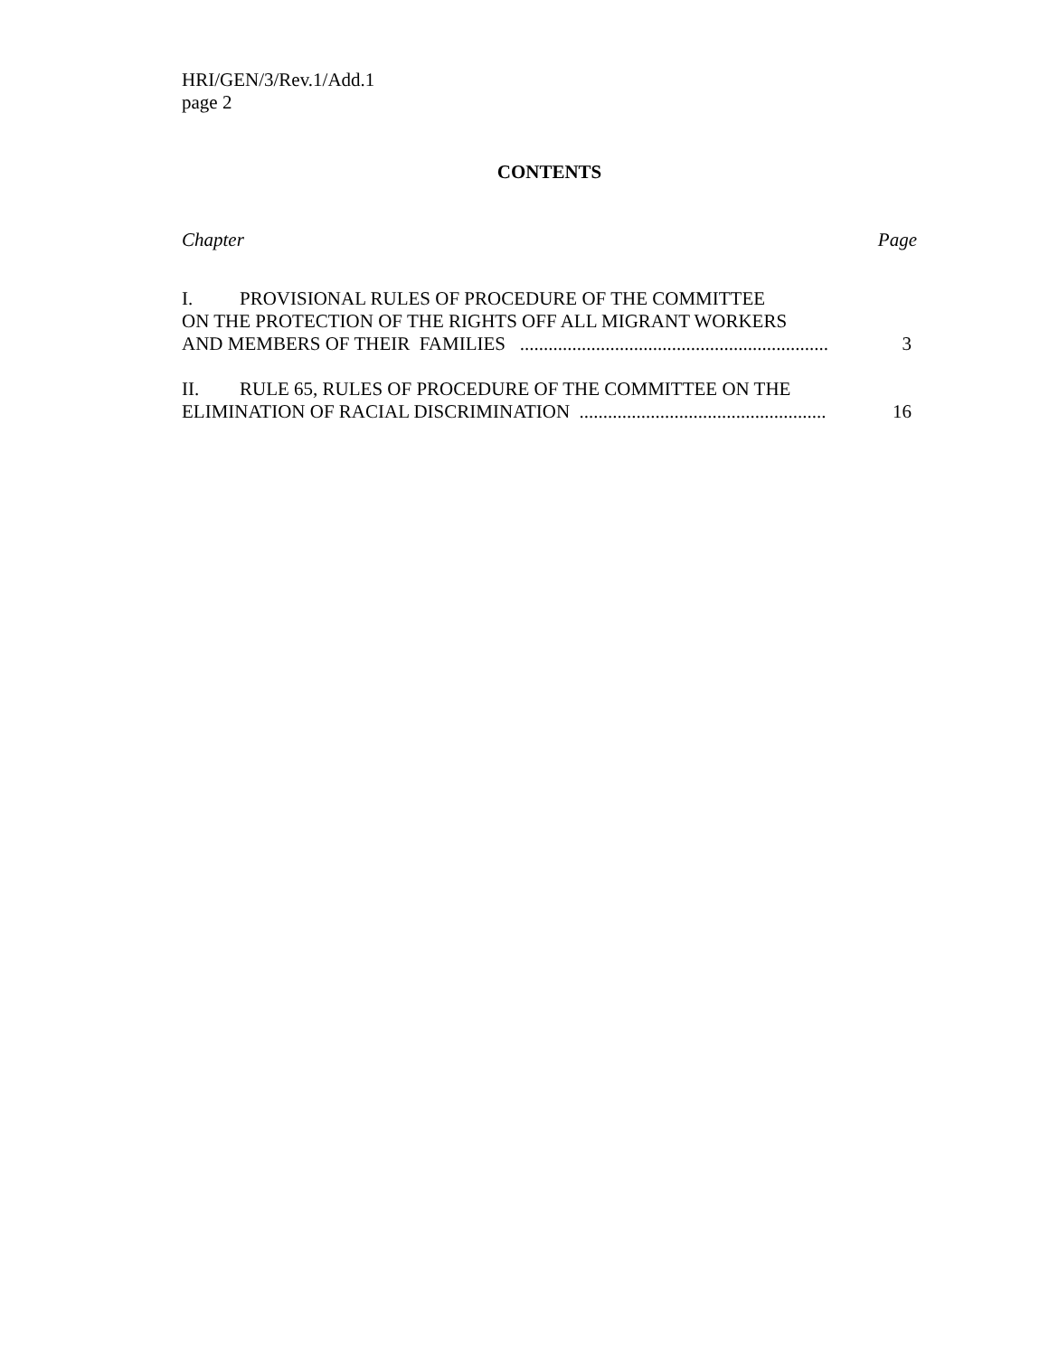HRI/GEN/3/Rev.1/Add.1
page 2
CONTENTS
Chapter Page
I. PROVISIONAL RULES OF PROCEDURE OF THE COMMITTEE
ON THE PROTECTION OF THE RIGHTS OFF ALL MIGRANT WORKERS
AND MEMBERS OF THEIR FAMILIES ................................................................. 3
II. RULE 65, RULES OF PROCEDURE OF THE COMMITTEE ON THE
ELIMINATION OF RACIAL DISCRIMINATION .................................................... 16